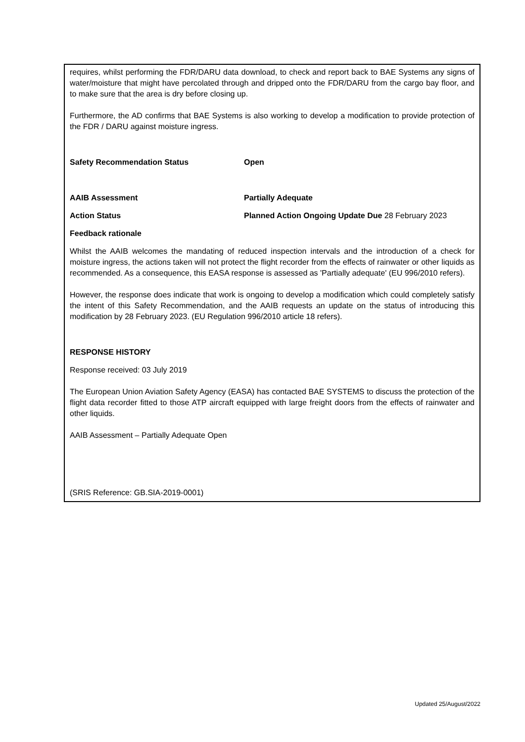requires, whilst performing the FDR/DARU data download, to check and report back to BAE Systems any signs of water/moisture that might have percolated through and dripped onto the FDR/DARU from the cargo bay floor, and to make sure that the area is dry before closing up.
Furthermore, the AD confirms that BAE Systems is also working to develop a modification to provide protection of the FDR / DARU against moisture ingress.
Safety Recommendation Status Open
AAIB Assessment Partially Adequate
Action Status Planned Action Ongoing Update Due 28 February 2023
Feedback rationale
Whilst the AAIB welcomes the mandating of reduced inspection intervals and the introduction of a check for moisture ingress, the actions taken will not protect the flight recorder from the effects of rainwater or other liquids as recommended. As a consequence, this EASA response is assessed as 'Partially adequate' (EU 996/2010 refers).
However, the response does indicate that work is ongoing to develop a modification which could completely satisfy the intent of this Safety Recommendation, and the AAIB requests an update on the status of introducing this modification by 28 February 2023. (EU Regulation 996/2010 article 18 refers).
RESPONSE HISTORY
Response received: 03 July 2019
The European Union Aviation Safety Agency (EASA) has contacted BAE SYSTEMS to discuss the protection of the flight data recorder fitted to those ATP aircraft equipped with large freight doors from the effects of rainwater and other liquids.
AAIB Assessment – Partially Adequate Open
(SRIS Reference: GB.SIA-2019-0001)
Updated 25/August/2022